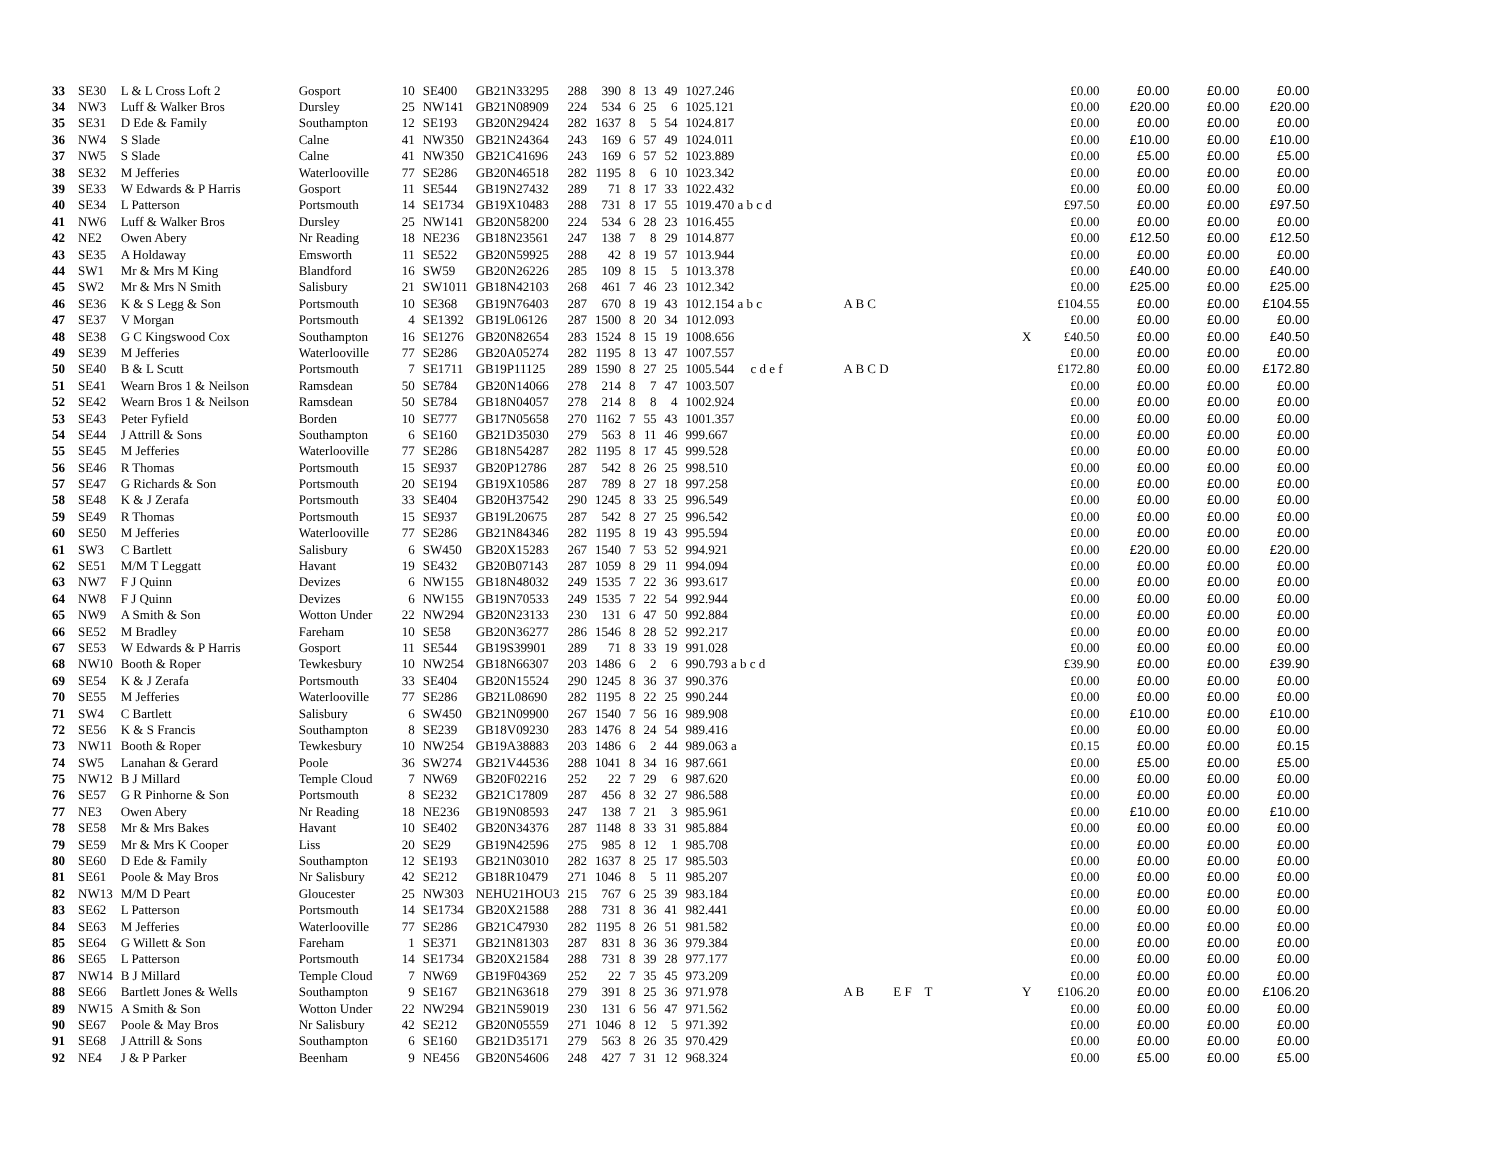| 33 | SE30 | L & L Cross Loft 2 | Gosport | 10 | SE400 | GB21N33295 | 288 | 390 | 8 | 13 | 49 | 1027.246 | | | £0.00 | £0.00 | £0.00 | £0.00 |
| 34 | NW3 | Luff & Walker Bros | Dursley | 25 | NW141 | GB21N08909 | 224 | 534 | 6 | 25 | 6 | 1025.121 | | | £0.00 | £20.00 | £0.00 | £20.00 |
| 35 | SE31 | D Ede & Family | Southampton | 12 | SE193 | GB20N29424 | 282 | 1637 | 8 | 5 | 54 | 1024.817 | | | £0.00 | £0.00 | £0.00 | £0.00 |
| 36 | NW4 | S Slade | Calne | 41 | NW350 | GB21N24364 | 243 | 169 | 6 | 57 | 49 | 1024.011 | | | £0.00 | £10.00 | £0.00 | £10.00 |
| 37 | NW5 | S Slade | Calne | 41 | NW350 | GB21C41696 | 243 | 169 | 6 | 57 | 52 | 1023.889 | | | £0.00 | £5.00 | £0.00 | £5.00 |
| 38 | SE32 | M Jefferies | Waterlooville | 77 | SE286 | GB20N46518 | 282 | 1195 | 8 | 6 | 10 | 1023.342 | | | £0.00 | £0.00 | £0.00 | £0.00 |
| 39 | SE33 | W Edwards & P Harris | Gosport | 11 | SE544 | GB19N27432 | 289 | 71 | 8 | 17 | 33 | 1022.432 | | | £0.00 | £0.00 | £0.00 | £0.00 |
| 40 | SE34 | L Patterson | Portsmouth | 14 | SE1734 | GB19X10483 | 288 | 731 | 8 | 17 | 55 | 1019.470 a b c d | | | £97.50 | £0.00 | £0.00 | £97.50 |
| 41 | NW6 | Luff & Walker Bros | Dursley | 25 | NW141 | GB20N58200 | 224 | 534 | 6 | 28 | 23 | 1016.455 | | | £0.00 | £0.00 | £0.00 | £0.00 |
| 42 | NE2 | Owen Abery | Nr Reading | 18 | NE236 | GB18N23561 | 247 | 138 | 7 | 8 | 29 | 1014.877 | | | £0.00 | £12.50 | £0.00 | £12.50 |
| 43 | SE35 | A Holdaway | Emsworth | 11 | SE522 | GB20N59925 | 288 | 42 | 8 | 19 | 57 | 1013.944 | | | £0.00 | £0.00 | £0.00 | £0.00 |
| 44 | SW1 | Mr & Mrs M King | Blandford | 16 | SW59 | GB20N26226 | 285 | 109 | 8 | 15 | 5 | 1013.378 | | | £0.00 | £40.00 | £0.00 | £40.00 |
| 45 | SW2 | Mr & Mrs N Smith | Salisbury | 21 | SW1011 | GB18N42103 | 268 | 461 | 7 | 46 | 23 | 1012.342 | | | £0.00 | £25.00 | £0.00 | £25.00 |
| 46 | SE36 | K & S Legg & Son | Portsmouth | 10 | SE368 | GB19N76403 | 287 | 670 | 8 | 19 | 43 | 1012.154 a b c | A B C | | £104.55 | £0.00 | £0.00 | £104.55 |
| 47 | SE37 | V Morgan | Portsmouth | 4 | SE1392 | GB19L06126 | 287 | 1500 | 8 | 20 | 34 | 1012.093 | | | £0.00 | £0.00 | £0.00 | £0.00 |
| 48 | SE38 | G C Kingswood Cox | Southampton | 16 | SE1276 | GB20N82654 | 283 | 1524 | 8 | 15 | 19 | 1008.656 | | X | £40.50 | £0.00 | £0.00 | £40.50 |
| 49 | SE39 | M Jefferies | Waterlooville | 77 | SE286 | GB20A05274 | 282 | 1195 | 8 | 13 | 47 | 1007.557 | | | £0.00 | £0.00 | £0.00 | £0.00 |
| 50 | SE40 | B & L Scutt | Portsmouth | 7 | SE1711 | GB19P11125 | 289 | 1590 | 8 | 27 | 25 | 1005.544 c d e f | A B C D | | £172.80 | £0.00 | £0.00 | £172.80 |
| 51 | SE41 | Wearn Bros 1 & Neilson | Ramsdean | 50 | SE784 | GB20N14066 | 278 | 214 | 8 | 7 | 47 | 1003.507 | | | £0.00 | £0.00 | £0.00 | £0.00 |
| 52 | SE42 | Wearn Bros 1 & Neilson | Ramsdean | 50 | SE784 | GB18N04057 | 278 | 214 | 8 | 8 | 4 | 1002.924 | | | £0.00 | £0.00 | £0.00 | £0.00 |
| 53 | SE43 | Peter Fyfield | Borden | 10 | SE777 | GB17N05658 | 270 | 1162 | 7 | 55 | 43 | 1001.357 | | | £0.00 | £0.00 | £0.00 | £0.00 |
| 54 | SE44 | J Attrill & Sons | Southampton | 6 | SE160 | GB21D35030 | 279 | 563 | 8 | 11 | 46 | 999.667 | | | £0.00 | £0.00 | £0.00 | £0.00 |
| 55 | SE45 | M Jefferies | Waterlooville | 77 | SE286 | GB18N54287 | 282 | 1195 | 8 | 17 | 45 | 999.528 | | | £0.00 | £0.00 | £0.00 | £0.00 |
| 56 | SE46 | R Thomas | Portsmouth | 15 | SE937 | GB20P12786 | 287 | 542 | 8 | 26 | 25 | 998.510 | | | £0.00 | £0.00 | £0.00 | £0.00 |
| 57 | SE47 | G Richards & Son | Portsmouth | 20 | SE194 | GB19X10586 | 287 | 789 | 8 | 27 | 18 | 997.258 | | | £0.00 | £0.00 | £0.00 | £0.00 |
| 58 | SE48 | K & J Zerafa | Portsmouth | 33 | SE404 | GB20H37542 | 290 | 1245 | 8 | 33 | 25 | 996.549 | | | £0.00 | £0.00 | £0.00 | £0.00 |
| 59 | SE49 | R Thomas | Portsmouth | 15 | SE937 | GB19L20675 | 287 | 542 | 8 | 27 | 25 | 996.542 | | | £0.00 | £0.00 | £0.00 | £0.00 |
| 60 | SE50 | M Jefferies | Waterlooville | 77 | SE286 | GB21N84346 | 282 | 1195 | 8 | 19 | 43 | 995.594 | | | £0.00 | £0.00 | £0.00 | £0.00 |
| 61 | SW3 | C Bartlett | Salisbury | 6 | SW450 | GB20X15283 | 267 | 1540 | 7 | 53 | 52 | 994.921 | | | £0.00 | £20.00 | £0.00 | £20.00 |
| 62 | SE51 | M/M T Leggatt | Havant | 19 | SE432 | GB20B07143 | 287 | 1059 | 8 | 29 | 11 | 994.094 | | | £0.00 | £0.00 | £0.00 | £0.00 |
| 63 | NW7 | F J Quinn | Devizes | 6 | NW155 | GB18N48032 | 249 | 1535 | 7 | 22 | 36 | 993.617 | | | £0.00 | £0.00 | £0.00 | £0.00 |
| 64 | NW8 | F J Quinn | Devizes | 6 | NW155 | GB19N70533 | 249 | 1535 | 7 | 22 | 54 | 992.944 | | | £0.00 | £0.00 | £0.00 | £0.00 |
| 65 | NW9 | A Smith & Son | Wotton Under | 22 | NW294 | GB20N23133 | 230 | 131 | 6 | 47 | 50 | 992.884 | | | £0.00 | £0.00 | £0.00 | £0.00 |
| 66 | SE52 | M Bradley | Fareham | 10 | SE58 | GB20N36277 | 286 | 1546 | 8 | 28 | 52 | 992.217 | | | £0.00 | £0.00 | £0.00 | £0.00 |
| 67 | SE53 | W Edwards & P Harris | Gosport | 11 | SE544 | GB19S39901 | 289 | 71 | 8 | 33 | 19 | 991.028 | | | £0.00 | £0.00 | £0.00 | £0.00 |
| 68 | NW10 | Booth & Roper | Tewkesbury | 10 | NW254 | GB18N66307 | 203 | 1486 | 6 | 2 | 6 | 990.793 a b c d | | | £39.90 | £0.00 | £0.00 | £39.90 |
| 69 | SE54 | K & J Zerafa | Portsmouth | 33 | SE404 | GB20N15524 | 290 | 1245 | 8 | 36 | 37 | 990.376 | | | £0.00 | £0.00 | £0.00 | £0.00 |
| 70 | SE55 | M Jefferies | Waterlooville | 77 | SE286 | GB21L08690 | 282 | 1195 | 8 | 22 | 25 | 990.244 | | | £0.00 | £0.00 | £0.00 | £0.00 |
| 71 | SW4 | C Bartlett | Salisbury | 6 | SW450 | GB21N09900 | 267 | 1540 | 7 | 56 | 16 | 989.908 | | | £0.00 | £10.00 | £0.00 | £10.00 |
| 72 | SE56 | K & S Francis | Southampton | 8 | SE239 | GB18V09230 | 283 | 1476 | 8 | 24 | 54 | 989.416 | | | £0.00 | £0.00 | £0.00 | £0.00 |
| 73 | NW11 | Booth & Roper | Tewkesbury | 10 | NW254 | GB19A38883 | 203 | 1486 | 6 | 2 | 44 | 989.063 a | | | £0.15 | £0.00 | £0.00 | £0.15 |
| 74 | SW5 | Lanahan & Gerard | Poole | 36 | SW274 | GB21V44536 | 288 | 1041 | 8 | 34 | 16 | 987.661 | | | £0.00 | £5.00 | £0.00 | £5.00 |
| 75 | NW12 | B J Millard | Temple Cloud | 7 | NW69 | GB20F02216 | 252 | 22 | 7 | 29 | 6 | 987.620 | | | £0.00 | £0.00 | £0.00 | £0.00 |
| 76 | SE57 | G R Pinhorne & Son | Portsmouth | 8 | SE232 | GB21C17809 | 287 | 456 | 8 | 32 | 27 | 986.588 | | | £0.00 | £0.00 | £0.00 | £0.00 |
| 77 | NE3 | Owen Abery | Nr Reading | 18 | NE236 | GB19N08593 | 247 | 138 | 7 | 21 | 3 | 985.961 | | | £0.00 | £10.00 | £0.00 | £10.00 |
| 78 | SE58 | Mr & Mrs Bakes | Havant | 10 | SE402 | GB20N34376 | 287 | 1148 | 8 | 33 | 31 | 985.884 | | | £0.00 | £0.00 | £0.00 | £0.00 |
| 79 | SE59 | Mr & Mrs K Cooper | Liss | 20 | SE29 | GB19N42596 | 275 | 985 | 8 | 12 | 1 | 985.708 | | | £0.00 | £0.00 | £0.00 | £0.00 |
| 80 | SE60 | D Ede & Family | Southampton | 12 | SE193 | GB21N03010 | 282 | 1637 | 8 | 25 | 17 | 985.503 | | | £0.00 | £0.00 | £0.00 | £0.00 |
| 81 | SE61 | Poole & May Bros | Nr Salisbury | 42 | SE212 | GB18R10479 | 271 | 1046 | 8 | 5 | 11 | 985.207 | | | £0.00 | £0.00 | £0.00 | £0.00 |
| 82 | NW13 | M/M D Peart | Gloucester | 25 | NW303 | NEHU21HOU3 | 215 | 767 | 6 | 25 | 39 | 983.184 | | | £0.00 | £0.00 | £0.00 | £0.00 |
| 83 | SE62 | L Patterson | Portsmouth | 14 | SE1734 | GB20X21588 | 288 | 731 | 8 | 36 | 41 | 982.441 | | | £0.00 | £0.00 | £0.00 | £0.00 |
| 84 | SE63 | M Jefferies | Waterlooville | 77 | SE286 | GB21C47930 | 282 | 1195 | 8 | 26 | 51 | 981.582 | | | £0.00 | £0.00 | £0.00 | £0.00 |
| 85 | SE64 | G Willett & Son | Fareham | 1 | SE371 | GB21N81303 | 287 | 831 | 8 | 36 | 36 | 979.384 | | | £0.00 | £0.00 | £0.00 | £0.00 |
| 86 | SE65 | L Patterson | Portsmouth | 14 | SE1734 | GB20X21584 | 288 | 731 | 8 | 39 | 28 | 977.177 | | | £0.00 | £0.00 | £0.00 | £0.00 |
| 87 | NW14 | B J Millard | Temple Cloud | 7 | NW69 | GB19F04369 | 252 | 22 | 7 | 35 | 45 | 973.209 | | | £0.00 | £0.00 | £0.00 | £0.00 |
| 88 | SE66 | Bartlett Jones & Wells | Southampton | 9 | SE167 | GB21N63618 | 279 | 391 | 8 | 25 | 36 | 971.978 | A B E F T | Y | £106.20 | £0.00 | £0.00 | £106.20 |
| 89 | NW15 | A Smith & Son | Wotton Under | 22 | NW294 | GB21N59019 | 230 | 131 | 6 | 56 | 47 | 971.562 | | | £0.00 | £0.00 | £0.00 | £0.00 |
| 90 | SE67 | Poole & May Bros | Nr Salisbury | 42 | SE212 | GB20N05559 | 271 | 1046 | 8 | 12 | 5 | 971.392 | | | £0.00 | £0.00 | £0.00 | £0.00 |
| 91 | SE68 | J Attrill & Sons | Southampton | 6 | SE160 | GB21D35171 | 279 | 563 | 8 | 26 | 35 | 970.429 | | | £0.00 | £0.00 | £0.00 | £0.00 |
| 92 | NE4 | J & P Parker | Beenham | 9 | NE456 | GB20N54606 | 248 | 427 | 7 | 31 | 12 | 968.324 | | | £0.00 | £5.00 | £0.00 | £5.00 |